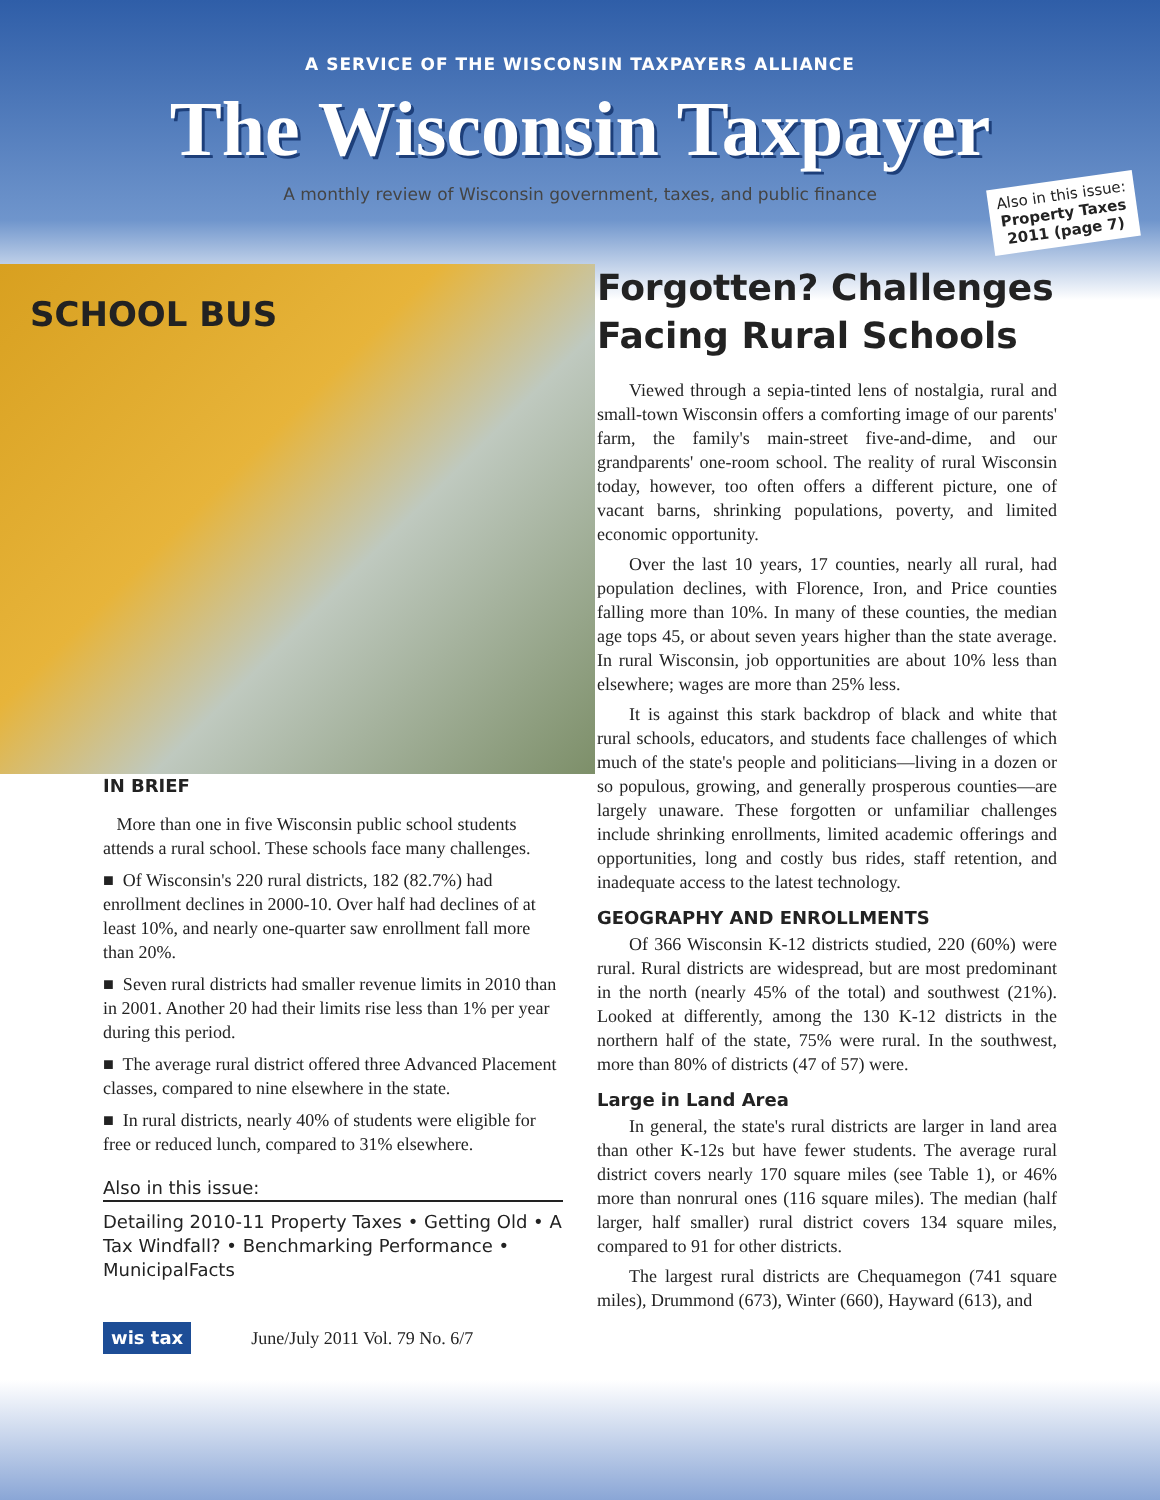A SERVICE OF THE WISCONSIN TAXPAYERS ALLIANCE
The Wisconsin Taxpayer
A monthly review of Wisconsin government, taxes, and public finance
Also in this issue:
Property Taxes 2011 (page 7)
SCHOOL BUS
IN BRIEF
More than one in five Wisconsin public school students attends a rural school. These schools face many challenges.
■ Of Wisconsin's 220 rural districts, 182 (82.7%) had enrollment declines in 2000-10. Over half had declines of at least 10%, and nearly one-quarter saw enrollment fall more than 20%.
■ Seven rural districts had smaller revenue limits in 2010 than in 2001. Another 20 had their limits rise less than 1% per year during this period.
■ The average rural district offered three Advanced Placement classes, compared to nine elsewhere in the state.
■ In rural districts, nearly 40% of students were eligible for free or reduced lunch, compared to 31% elsewhere.
Also in this issue:
Detailing 2010-11 Property Taxes • Getting Old • A Tax Windfall? • Benchmarking Performance • MunicipalFacts
wis tax June/July 2011 Vol. 79 No. 6/7
Forgotten? Challenges Facing Rural Schools
Viewed through a sepia-tinted lens of nostalgia, rural and small-town Wisconsin offers a comforting image of our parents' farm, the family's main-street five-and-dime, and our grandparents' one-room school. The reality of rural Wisconsin today, however, too often offers a different picture, one of vacant barns, shrinking populations, poverty, and limited economic opportunity.
Over the last 10 years, 17 counties, nearly all rural, had population declines, with Florence, Iron, and Price counties falling more than 10%. In many of these counties, the median age tops 45, or about seven years higher than the state average. In rural Wisconsin, job opportunities are about 10% less than elsewhere; wages are more than 25% less.
It is against this stark backdrop of black and white that rural schools, educators, and students face challenges of which much of the state's people and politicians—living in a dozen or so populous, growing, and generally prosperous counties—are largely unaware. These forgotten or unfamiliar challenges include shrinking enrollments, limited academic offerings and opportunities, long and costly bus rides, staff retention, and inadequate access to the latest technology.
GEOGRAPHY AND ENROLLMENTS
Of 366 Wisconsin K-12 districts studied, 220 (60%) were rural. Rural districts are widespread, but are most predominant in the north (nearly 45% of the total) and southwest (21%). Looked at differently, among the 130 K-12 districts in the northern half of the state, 75% were rural. In the southwest, more than 80% of districts (47 of 57) were.
Large in Land Area
In general, the state's rural districts are larger in land area than other K-12s but have fewer students. The average rural district covers nearly 170 square miles (see Table 1), or 46% more than nonrural ones (116 square miles). The median (half larger, half smaller) rural district covers 134 square miles, compared to 91 for other districts.
The largest rural districts are Chequamegon (741 square miles), Drummond (673), Winter (660), Hayward (613), and